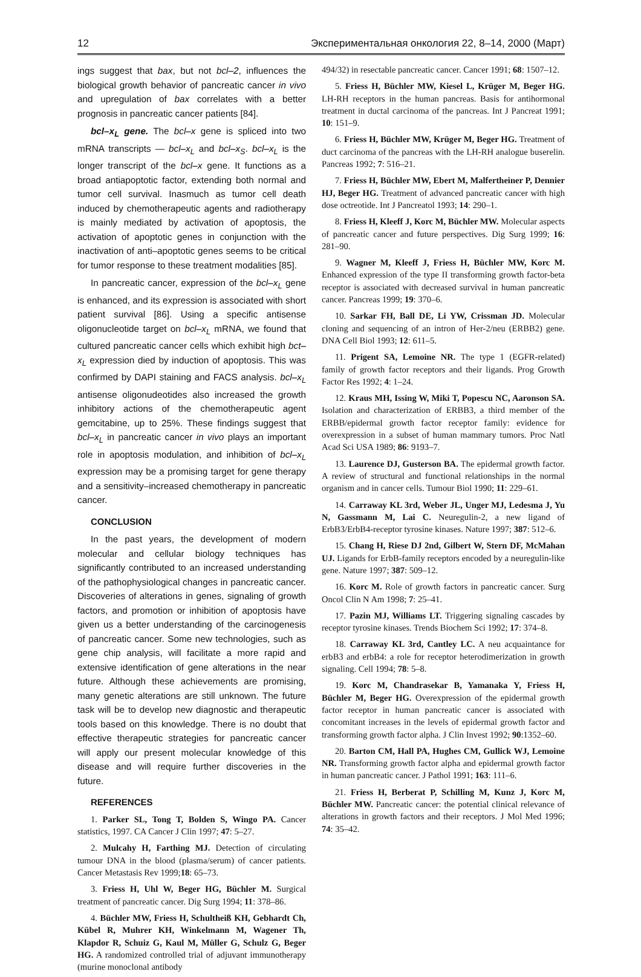12 Экспериментальная онкология 22, 8–14, 2000 (Март)
ings suggest that bax, but not bcl–2, influences the biological growth behavior of pancreatic cancer in vivo and upregulation of bax correlates with a better prognosis in pancreatic cancer patients [84].
bcl–x<sub>L</sub> gene. The bcl–x gene is spliced into two mRNA transcripts — bcl–x<sub>L</sub> and bcl–x<sub>S</sub>. bcl–x<sub>L</sub> is the longer transcript of the bcl–x gene. It functions as a broad antiapoptotic factor, extending both normal and tumor cell survival. Inasmuch as tumor cell death induced by chemotherapeutic agents and radiotherapy is mainly mediated by activation of apoptosis, the activation of apoptotic genes in conjunction with the inactivation of anti–apoptotic genes seems to be critical for tumor response to these treatment modalities [85].
In pancreatic cancer, expression of the bcl–x<sub>L</sub> gene is enhanced, and its expression is associated with short patient survival [86]. Using a specific antisense oligonucleotide target on bcl–x<sub>L</sub> mRNA, we found that cultured pancreatic cancer cells which exhibit high bct–x<sub>L</sub> expression died by induction of apoptosis. This was confirmed by DAPI staining and FACS analysis. bcl–x<sub>L</sub> antisense oligonudeotides also increased the growth inhibitory actions of the chemotherapeutic agent gemcitabine, up to 25%. These findings suggest that bcl–x<sub>L</sub> in pancreatic cancer in vivo plays an important role in apoptosis modulation, and inhibition of bcl–x<sub>L</sub> expression may be a promising target for gene therapy and a sensitivity–increased chemotherapy in pancreatic cancer.
CONCLUSION
In the past years, the development of modern molecular and cellular biology techniques has significantly contributed to an increased understanding of the pathophysiological changes in pancreatic cancer. Discoveries of alterations in genes, signaling of growth factors, and promotion or inhibition of apoptosis have given us a better understanding of the carcinogenesis of pancreatic cancer. Some new technologies, such as gene chip analysis, will facilitate a more rapid and extensive identification of gene alterations in the near future. Although these achievements are promising, many genetic alterations are still unknown. The future task will be to develop new diagnostic and therapeutic tools based on this knowledge. There is no doubt that effective therapeutic strategies for pancreatic cancer will apply our present molecular knowledge of this disease and will require further discoveries in the future.
REFERENCES
1. Parker SL, Tong T, Bolden S, Wingo PA. Cancer statistics, 1997. CA Cancer J Clin 1997; 47: 5–27.
2. Mulcahy H, Farthing MJ. Detection of circulating tumour DNA in the blood (plasma/serum) of cancer patients. Cancer Metastasis Rev 1999;18: 65–73.
3. Friess H, Uhl W, Beger HG, Büchler M. Surgical treatment of pancreatic cancer. Dig Surg 1994; 11: 378–86.
4. Büchler MW, Friess H, Schultheiß KH, Gebhardt Ch, Kübel R, Muhrer KH, Winkelmann M, Wagener Th, Klapdor R, Schuiz G, Kaul M, Müller G, Schulz G, Beger HG. A randomized controlled trial of adjuvant immunotherapy (murine monoclonal antibody
494/32) in resectable pancreatic cancer. Cancer 1991; 68: 1507–12.
5. Friess H, Büchler MW, Kiesel L, Krüger M, Beger HG. LH-RH receptors in the human pancreas. Basis for antihormonal treatment in ductal carcinoma of the pancreas. Int J Pancreat 1991; 10: 151–9.
6. Friess H, Büchler MW, Krüger M, Beger HG. Treatment of duct carcinoma of the pancreas with the LH-RH analogue buserelin. Pancreas 1992; 7: 516–21.
7. Friess H, Büchler MW, Ebert M, Malfertheiner P, Dennier HJ, Beger HG. Treatment of advanced pancreatic cancer with high dose octreotide. Int J Pancreatol 1993; 14: 290–1.
8. Friess H, Kleeff J, Korc M, Büchler MW. Molecular aspects of pancreatic cancer and future perspectives. Dig Surg 1999; 16: 281–90.
9. Wagner M, Kleeff J, Friess H, Büchler MW, Korc M. Enhanced expression of the type II transforming growth factor-beta receptor is associated with decreased survival in human pancreatic cancer. Pancreas 1999; 19: 370–6.
10. Sarkar FH, Ball DE, Li YW, Crissman JD. Molecular cloning and sequencing of an intron of Her-2/neu (ERBB2) gene. DNA Cell Biol 1993; 12: 611–5.
11. Prigent SA, Lemoine NR. The type 1 (EGFR-related) family of growth factor receptors and their ligands. Prog Growth Factor Res 1992; 4: 1–24.
12. Kraus MH, Issing W, Miki T, Popescu NC, Aaronson SA. Isolation and characterization of ERBB3, a third member of the ERBB/epidermal growth factor receptor family: evidence for overexpression in a subset of human mammary tumors. Proc Natl Acad Sci USA 1989; 86: 9193–7.
13. Laurence DJ, Gusterson BA. The epidermal growth factor. A review of structural and functional relationships in the normal organism and in cancer cells. Tumour Biol 1990; 11: 229–61.
14. Carraway KL 3rd, Weber JL, Unger MJ, Ledesma J, Yu N, Gassmann M, Lai C. Neuregulin-2, a new ligand of ErbB3/ErbB4-receptor tyrosine kinases. Nature 1997; 387: 512–6.
15. Chang H, Riese DJ 2nd, Gilbert W, Stern DF, McMahan UJ. Ligands for ErbB-family receptors encoded by a neuregulin-like gene. Nature 1997; 387: 509–12.
16. Korc M. Role of growth factors in pancreatic cancer. Surg Oncol Clin N Am 1998; 7: 25–41.
17. Pazin MJ, Williams LT. Triggering signaling cascades by receptor tyrosine kinases. Trends Biochem Sci 1992; 17: 374–8.
18. Carraway KL 3rd, Cantley LC. A neu acquaintance for erbB3 and erbB4: a role for receptor heterodimerization in growth signaling. Cell 1994; 78: 5–8.
19. Korc M, Chandrasekar B, Yamanaka Y, Friess H, Büchler M, Beger HG. Overexpression of the epidermal growth factor receptor in human pancreatic cancer is associated with concomitant increases in the levels of epidermal growth factor and transforming growth factor alpha. J Clin Invest 1992; 90:1352–60.
20. Barton CM, Hall PA, Hughes CM, Gullick WJ, Lemoine NR. Transforming growth factor alpha and epidermal growth factor in human pancreatic cancer. J Pathol 1991; 163: 111–6.
21. Friess H, Berberat P, Schilling M, Kunz J, Korc M, Büchler MW. Pancreatic cancer: the potential clinical relevance of alterations in growth factors and their receptors. J Mol Med 1996; 74: 35–42.